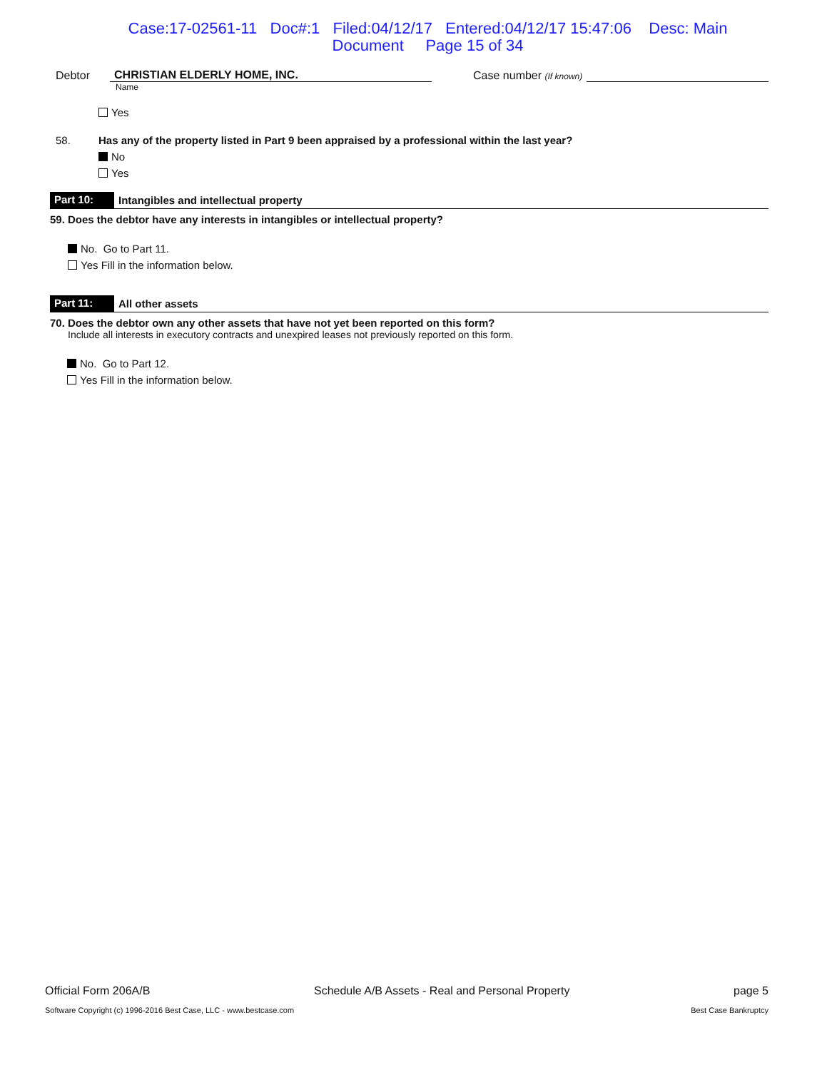Case:17-02561-11 Doc#:1 Filed:04/12/17 Entered:04/12/17 15:47:06 Desc: Main
Document Page 15 of 34
Debtor CHRISTIAN ELDERLY HOME, INC. Case number (If known)
Name
Yes
58. Has any of the property listed in Part 9 been appraised by a professional within the last year?
No
Yes
Part 10: Intangibles and intellectual property
59. Does the debtor have any interests in intangibles or intellectual property?
No. Go to Part 11.
Yes Fill in the information below.
Part 11: All other assets
70. Does the debtor own any other assets that have not yet been reported on this form?
Include all interests in executory contracts and unexpired leases not previously reported on this form.
No. Go to Part 12.
Yes Fill in the information below.
Official Form 206A/B Schedule A/B Assets - Real and Personal Property page 5
Software Copyright (c) 1996-2016 Best Case, LLC - www.bestcase.com Best Case Bankruptcy